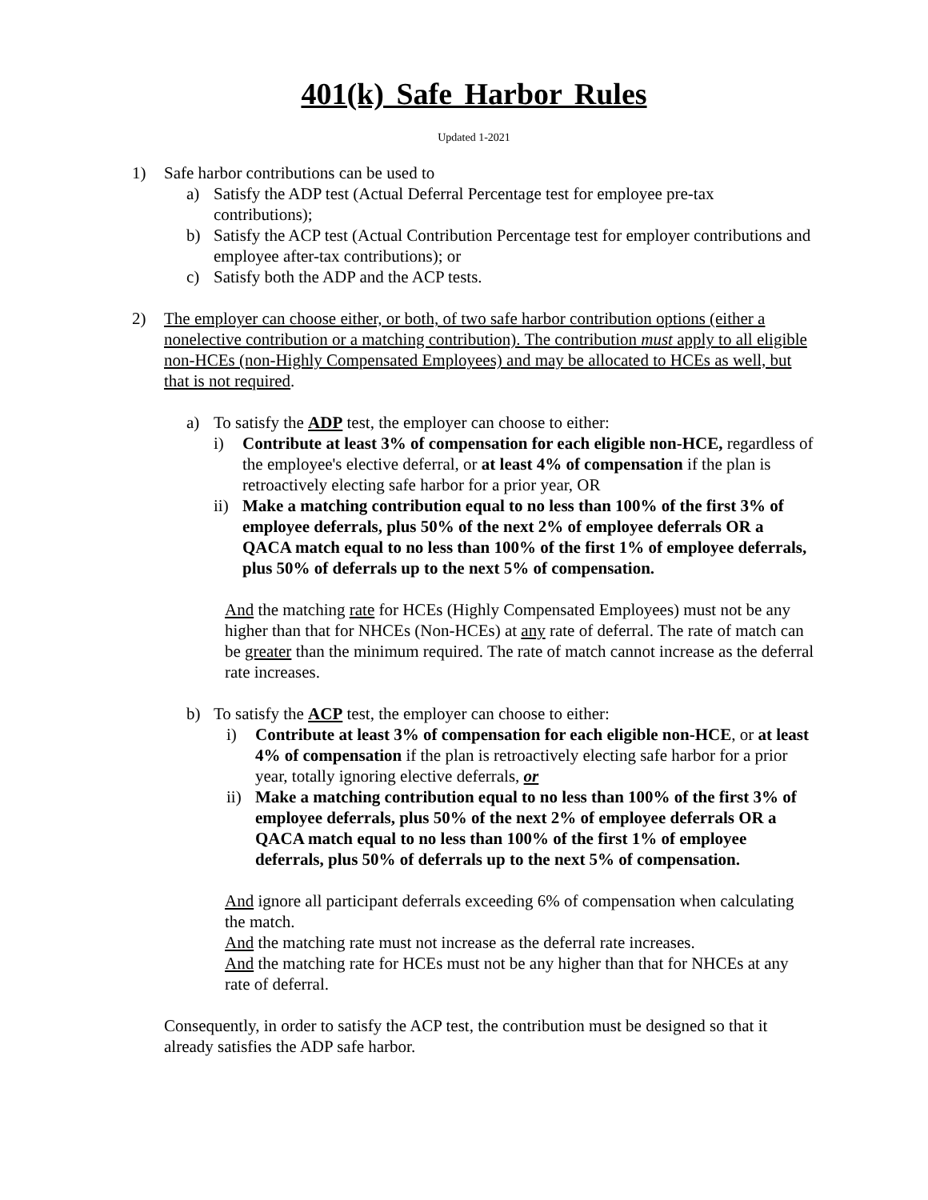401(k) Safe Harbor Rules
Updated 1-2021
1) Safe harbor contributions can be used to
a) Satisfy the ADP test (Actual Deferral Percentage test for employee pre-tax contributions);
b) Satisfy the ACP test (Actual Contribution Percentage test for employer contributions and employee after-tax contributions); or
c) Satisfy both the ADP and the ACP tests.
2) The employer can choose either, or both, of two safe harbor contribution options (either a nonelective contribution or a matching contribution). The contribution must apply to all eligible non-HCEs (non-Highly Compensated Employees) and may be allocated to HCEs as well, but that is not required.
a) To satisfy the ADP test, the employer can choose to either:
i) Contribute at least 3% of compensation for each eligible non-HCE, regardless of the employee's elective deferral, or at least 4% of compensation if the plan is retroactively electing safe harbor for a prior year, OR
ii) Make a matching contribution equal to no less than 100% of the first 3% of employee deferrals, plus 50% of the next 2% of employee deferrals OR a QACA match equal to no less than 100% of the first 1% of employee deferrals, plus 50% of deferrals up to the next 5% of compensation.
And the matching rate for HCEs (Highly Compensated Employees) must not be any higher than that for NHCEs (Non-HCEs) at any rate of deferral. The rate of match can be greater than the minimum required. The rate of match cannot increase as the deferral rate increases.
b) To satisfy the ACP test, the employer can choose to either:
i) Contribute at least 3% of compensation for each eligible non-HCE, or at least 4% of compensation if the plan is retroactively electing safe harbor for a prior year, totally ignoring elective deferrals, or
ii) Make a matching contribution equal to no less than 100% of the first 3% of employee deferrals, plus 50% of the next 2% of employee deferrals OR a QACA match equal to no less than 100% of the first 1% of employee deferrals, plus 50% of deferrals up to the next 5% of compensation.
And ignore all participant deferrals exceeding 6% of compensation when calculating the match.
And the matching rate must not increase as the deferral rate increases.
And the matching rate for HCEs must not be any higher than that for NHCEs at any rate of deferral.
Consequently, in order to satisfy the ACP test, the contribution must be designed so that it already satisfies the ADP safe harbor.